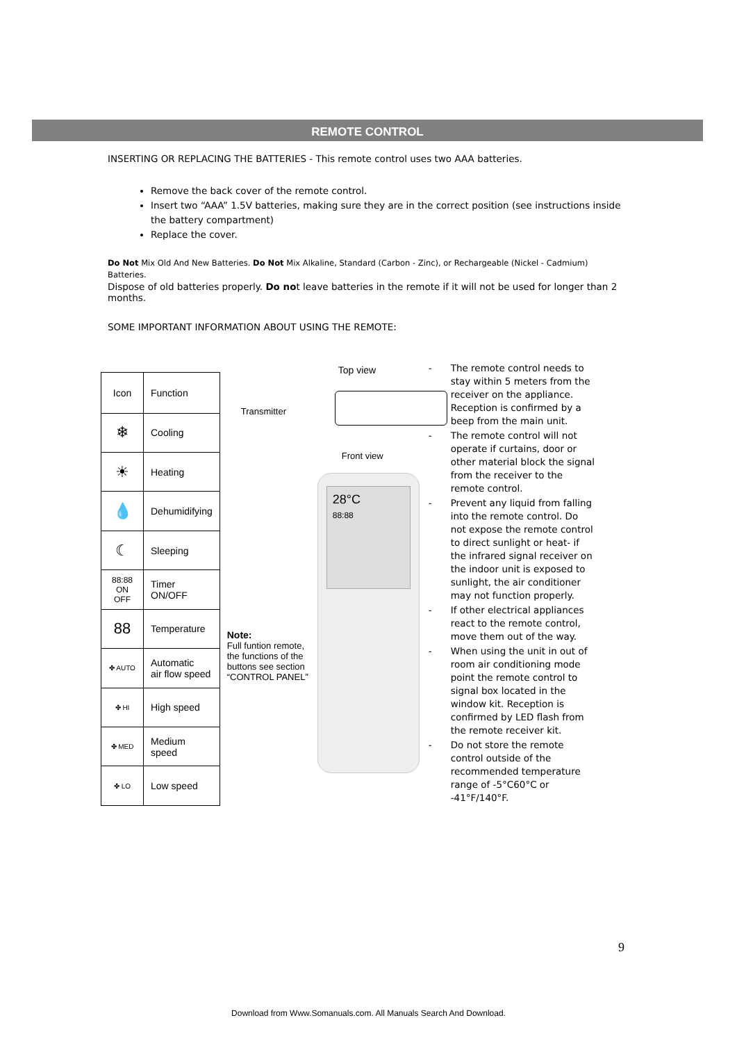REMOTE CONTROL
INSERTING OR REPLACING THE BATTERIES - This remote control uses two AAA batteries.
Remove the back cover of the remote control.
Insert two “AAA” 1.5V batteries, making sure they are in the correct position (see instructions inside the battery compartment)
Replace the cover.
Do Not Mix Old And New Batteries. Do Not Mix Alkaline, Standard (Carbon - Zinc), or Rechargeable (Nickel - Cadmium) Batteries.
Dispose of old batteries properly. Do not leave batteries in the remote if it will not be used for longer than 2 months.
SOME IMPORTANT INFORMATION ABOUT USING THE REMOTE:
| Icon | Function |
| --- | --- |
| ❄ | Cooling |
| ☀ | Heating |
| 💧 | Dehumidifying |
| ☾ | Sleeping |
| 88:88 ON OFF | Timer ON/OFF |
| 88 | Temperature |
| ✤ AUTO | Automatic air flow speed |
| ✤ HI | High speed |
| ✤ MED | Medium speed |
| ✤ LO | Low speed |
Top view
Transmitter
Front view
28°C
88:88
Note:
Full funtion remote,
the functions of the
buttons see section
“CONTROL PANEL”
- The remote control needs to stay within 5 meters from the receiver on the appliance. Reception is confirmed by a beep from the main unit.
- The remote control will not operate if curtains, door or other material block the signal from the receiver to the remote control.
- Prevent any liquid from falling into the remote control. Do not expose the remote control to direct sunlight or heat- if the infrared signal receiver on the indoor unit is exposed to sunlight, the air conditioner may not function properly.
- If other electrical appliances react to the remote control, move them out of the way.
- When using the unit in out of room air conditioning mode point the remote control to signal box located in the window kit. Reception is confirmed by LED flash from the remote receiver kit.
- Do not store the remote control outside of the recommended temperature range of -5°C60°C or -41°F/140°F.
9
Download from Www.Somanuals.com. All Manuals Search And Download.